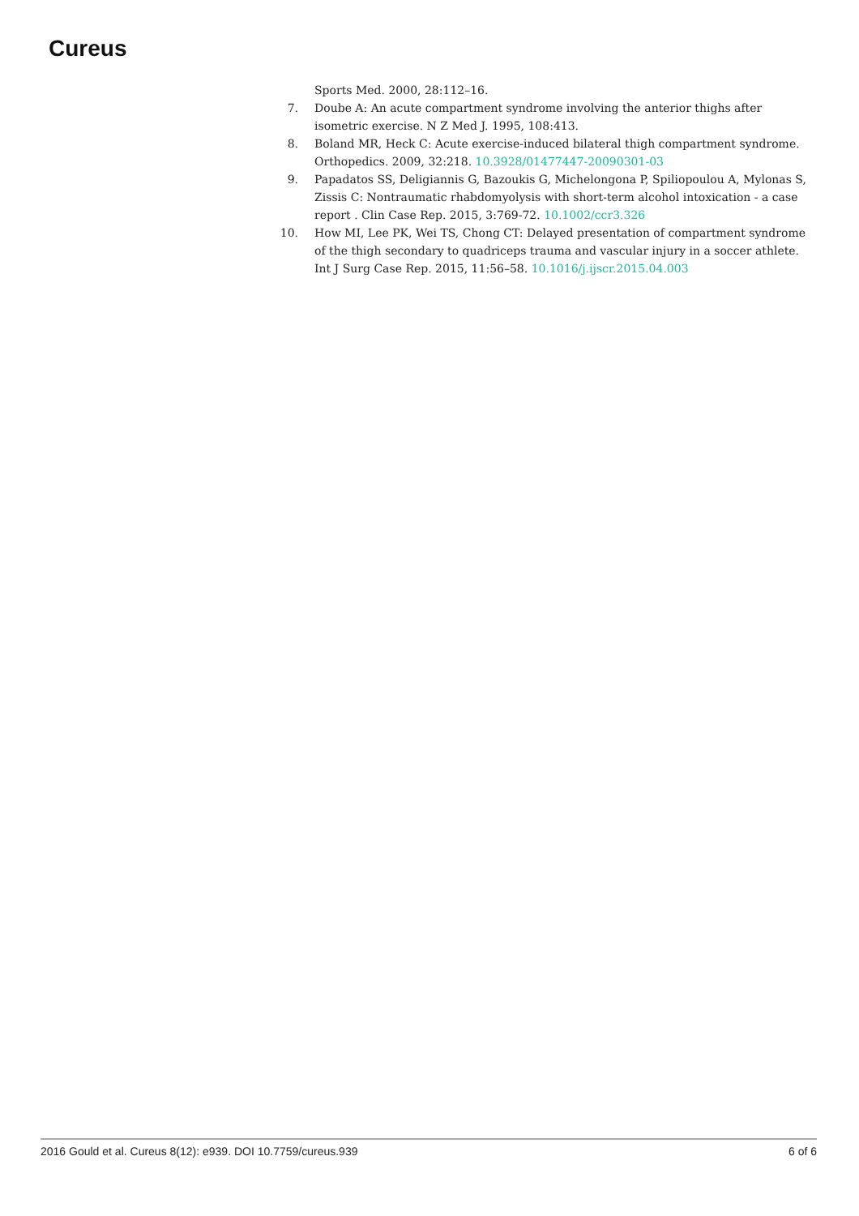Cureus
Sports Med. 2000, 28:112–16.
7. Doube A: An acute compartment syndrome involving the anterior thighs after isometric exercise. N Z Med J. 1995, 108:413.
8. Boland MR, Heck C: Acute exercise-induced bilateral thigh compartment syndrome. Orthopedics. 2009, 32:218. 10.3928/01477447-20090301-03
9. Papadatos SS, Deligiannis G, Bazoukis G, Michelongona P, Spiliopoulou A, Mylonas S, Zissis C: Nontraumatic rhabdomyolysis with short-term alcohol intoxication - a case report . Clin Case Rep. 2015, 3:769-72. 10.1002/ccr3.326
10. How MI, Lee PK, Wei TS, Chong CT: Delayed presentation of compartment syndrome of the thigh secondary to quadriceps trauma and vascular injury in a soccer athlete. Int J Surg Case Rep. 2015, 11:56–58. 10.1016/j.ijscr.2015.04.003
2016 Gould et al. Cureus 8(12): e939. DOI 10.7759/cureus.939 6 of 6